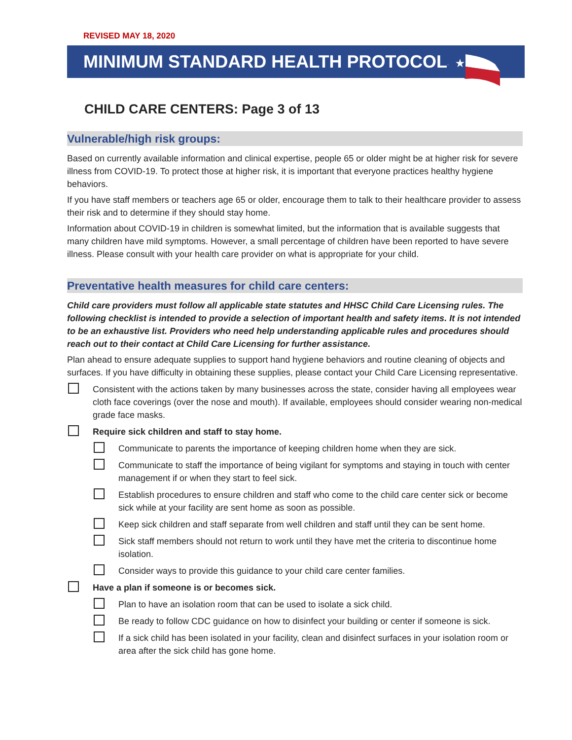REVISED MAY 18, 2020
MINIMUM STANDARD HEALTH PROTOCOLS
★
CHILD CARE CENTERS: Page 3 of 13
Vulnerable/high risk groups:
Based on currently available information and clinical expertise, people 65 or older might be at higher risk for severe illness from COVID-19. To protect those at higher risk, it is important that everyone practices healthy hygiene behaviors.
If you have staff members or teachers age 65 or older, encourage them to talk to their healthcare provider to assess their risk and to determine if they should stay home.
Information about COVID-19 in children is somewhat limited, but the information that is available suggests that many children have mild symptoms. However, a small percentage of children have been reported to have severe illness. Please consult with your health care provider on what is appropriate for your child.
Preventative health measures for child care centers:
Child care providers must follow all applicable state statutes and HHSC Child Care Licensing rules. The following checklist is intended to provide a selection of important health and safety items. It is not intended to be an exhaustive list. Providers who need help understanding applicable rules and procedures should reach out to their contact at Child Care Licensing for further assistance.
Plan ahead to ensure adequate supplies to support hand hygiene behaviors and routine cleaning of objects and surfaces. If you have difficulty in obtaining these supplies, please contact your Child Care Licensing representative.
Consistent with the actions taken by many businesses across the state, consider having all employees wear cloth face coverings (over the nose and mouth). If available, employees should consider wearing non-medical grade face masks.
Require sick children and staff to stay home.
Communicate to parents the importance of keeping children home when they are sick.
Communicate to staff the importance of being vigilant for symptoms and staying in touch with center management if or when they start to feel sick.
Establish procedures to ensure children and staff who come to the child care center sick or become sick while at your facility are sent home as soon as possible.
Keep sick children and staff separate from well children and staff until they can be sent home.
Sick staff members should not return to work until they have met the criteria to discontinue home isolation.
Consider ways to provide this guidance to your child care center families.
Have a plan if someone is or becomes sick.
Plan to have an isolation room that can be used to isolate a sick child.
Be ready to follow CDC guidance on how to disinfect your building or center if someone is sick.
If a sick child has been isolated in your facility, clean and disinfect surfaces in your isolation room or area after the sick child has gone home.